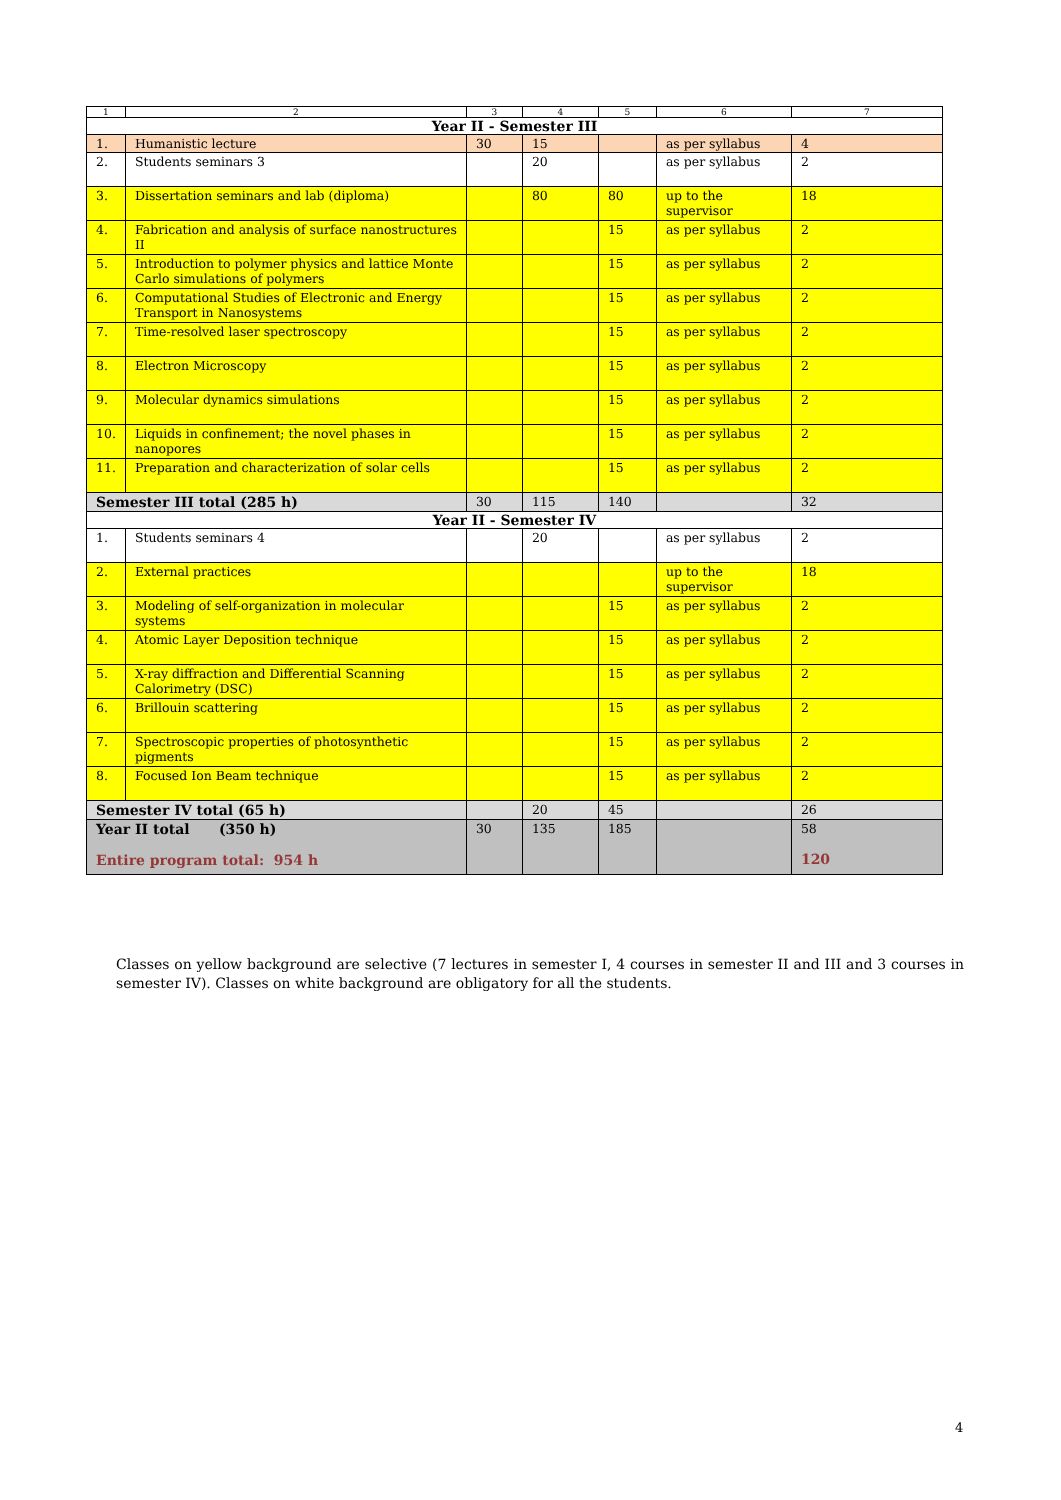| 1 | 2 | 3 | 4 | 5 | 6 | 7 |
| Year II - Semester III | | | | | | |
| 1. | Humanistic lecture | 30 | 15 | | as per syllabus | 4 |
| 2. | Students seminars 3 | | 20 | | as per syllabus | 2 |
| 3. | Dissertation seminars and lab (diploma) | | 80 | 80 | up to the supervisor | 18 |
| 4. | Fabrication and analysis of surface nanostructures II | | | 15 | as per syllabus | 2 |
| 5. | Introduction to polymer physics and lattice Monte Carlo simulations of polymers | | | 15 | as per syllabus | 2 |
| 6. | Computational Studies of Electronic and Energy Transport in Nanosystems | | | 15 | as per syllabus | 2 |
| 7. | Time-resolved laser spectroscopy | | | 15 | as per syllabus | 2 |
| 8. | Electron Microscopy | | | 15 | as per syllabus | 2 |
| 9. | Molecular dynamics simulations | | | 15 | as per syllabus | 2 |
| 10. | Liquids in confinement; the novel phases in nanopores | | | 15 | as per syllabus | 2 |
| 11. | Preparation and characterization of solar cells | | | 15 | as per syllabus | 2 |
| Semester III total (285 h) | | 30 | 115 | 140 | | 32 |
| Year II - Semester IV | | | | | | |
| 1. | Students seminars 4 | | 20 | | as per syllabus | 2 |
| 2. | External practices | | | | up to the supervisor | 18 |
| 3. | Modeling of self-organization in molecular systems | | | 15 | as per syllabus | 2 |
| 4. | Atomic Layer Deposition technique | | | 15 | as per syllabus | 2 |
| 5. | X-ray diffraction and Differential Scanning Calorimetry (DSC) | | | 15 | as per syllabus | 2 |
| 6. | Brillouin scattering | | | 15 | as per syllabus | 2 |
| 7. | Spectroscopic properties of photosynthetic pigments | | | 15 | as per syllabus | 2 |
| 8. | Focused Ion Beam technique | | | 15 | as per syllabus | 2 |
| Semester IV total (65 h) | | | 20 | 45 | | 26 |
| Year II total (350 h) Entire program total: 954 h | | 30 | 135 | 185 | | 58 120 |
Classes on yellow background are selective (7 lectures in semester I, 4 courses in semester II and III and 3 courses in semester IV). Classes on white background are obligatory for all the students.
4